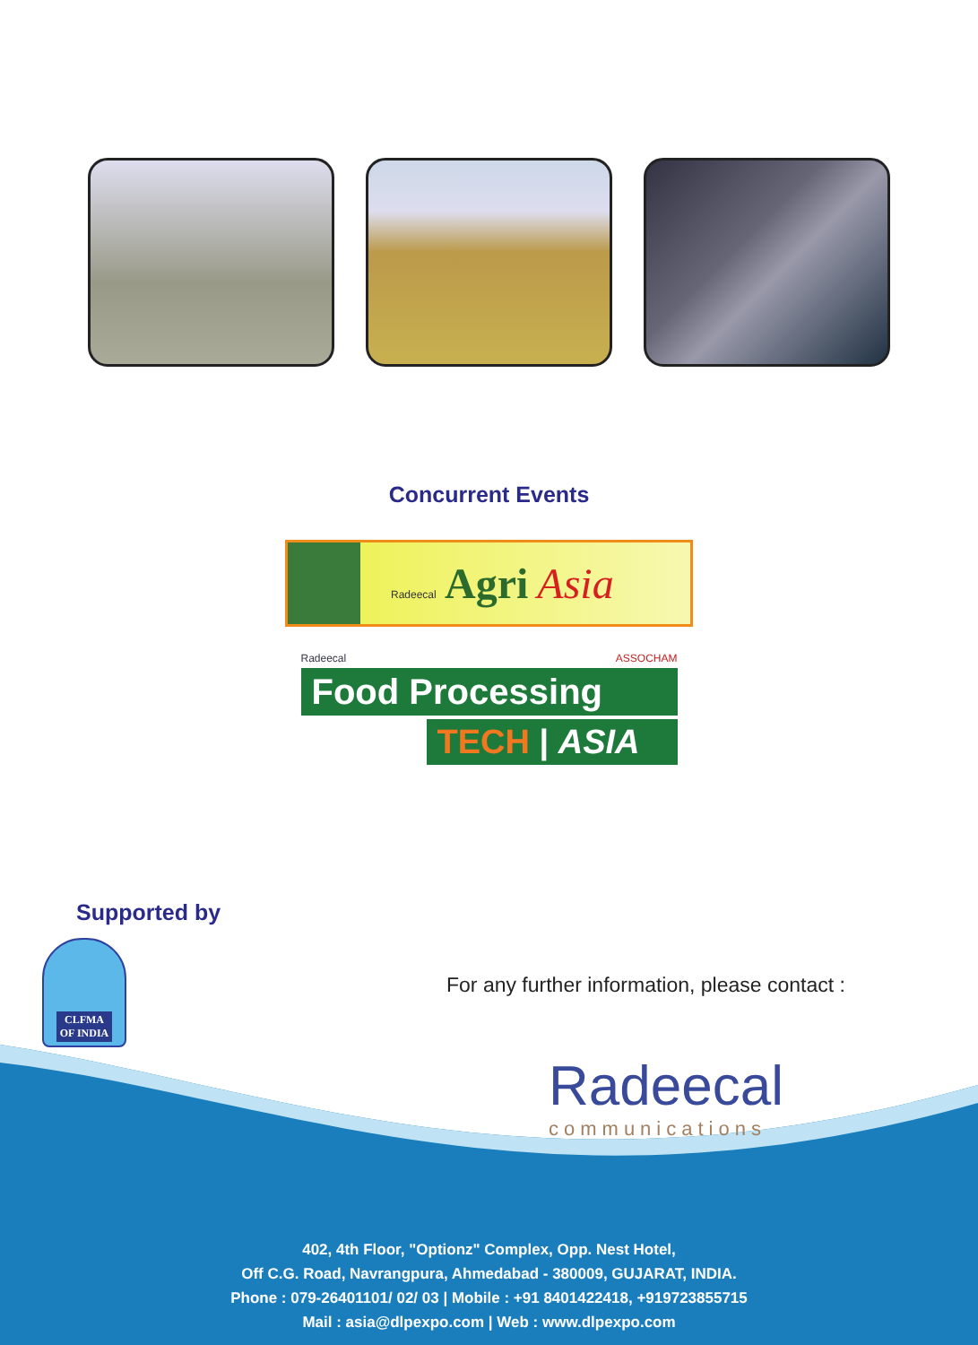Concurrent Events
Radeecal Agri Asia
Radeecal ASSOCHAM
Food Processing
TECH | ASIA
Supported by
CLFMA
OF INDIA
For any further information, please contact :
Radeecal
communications
402, 4th Floor, "Optionz" Complex, Opp. Nest Hotel,
Off C.G. Road, Navrangpura, Ahmedabad - 380009, GUJARAT, INDIA.
Phone : 079-26401101/ 02/ 03 | Mobile : +91 8401422418, +919723855715
Mail : asia@dlpexpo.com | Web : www.dlpexpo.com